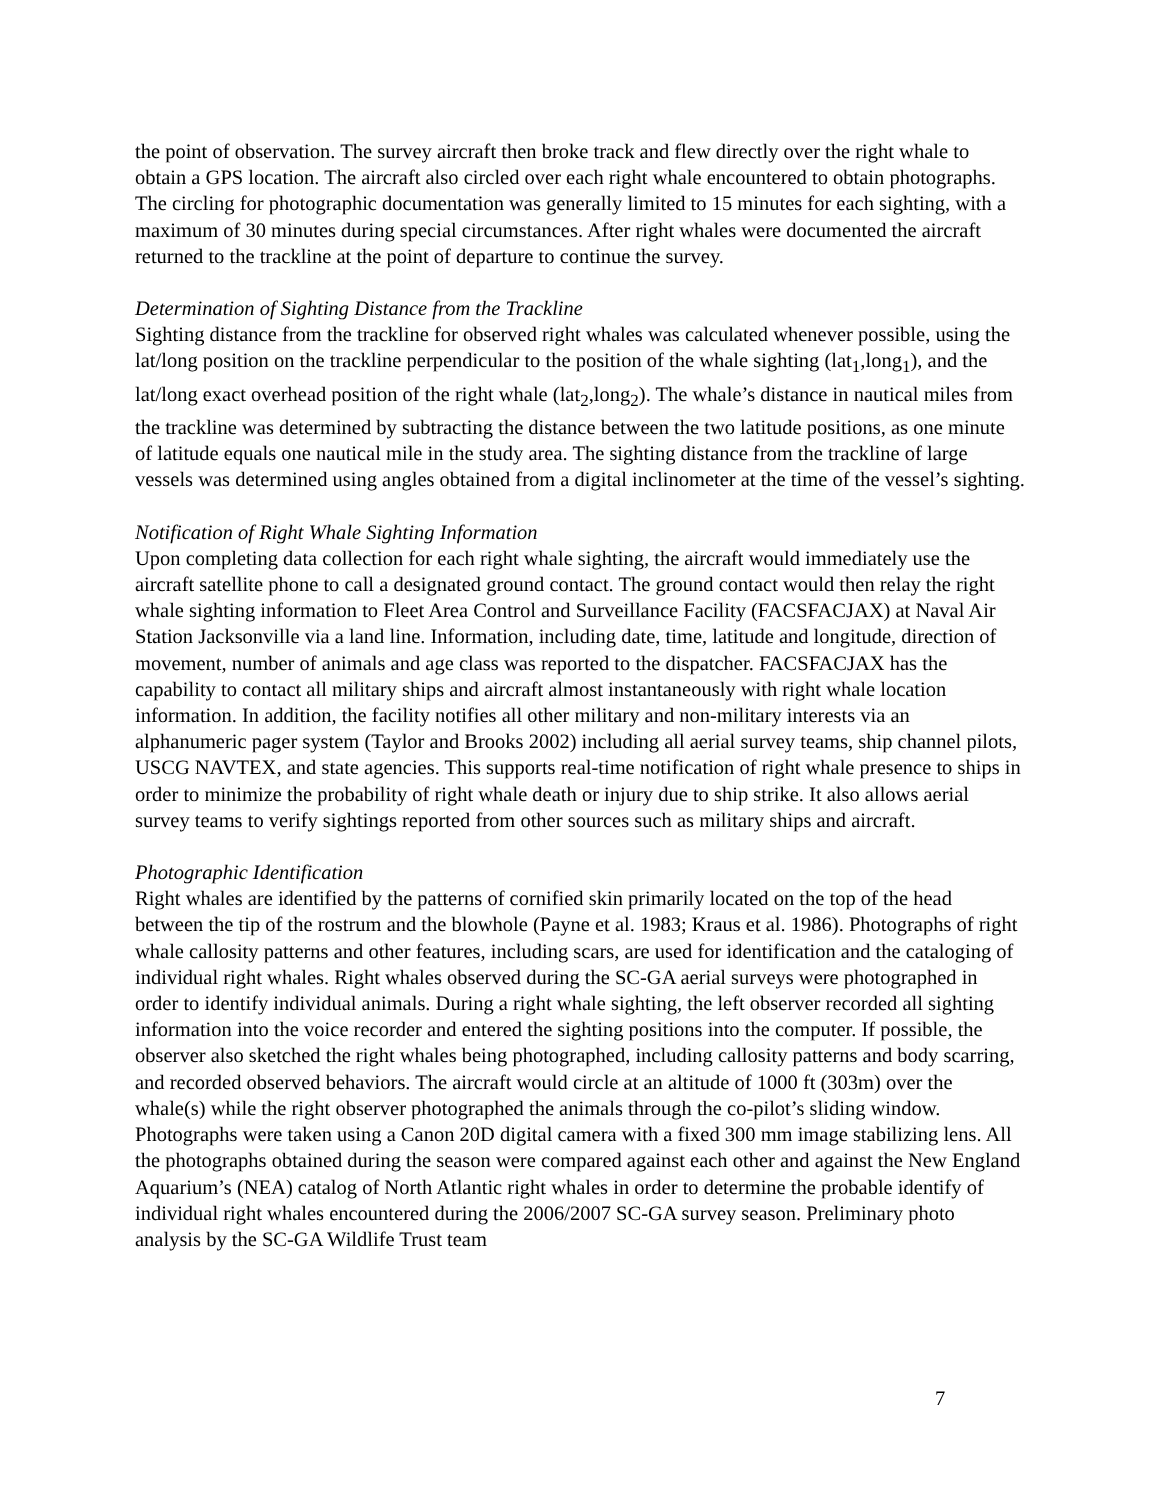the point of observation. The survey aircraft then broke track and flew directly over the right whale to obtain a GPS location. The aircraft also circled over each right whale encountered to obtain photographs. The circling for photographic documentation was generally limited to 15 minutes for each sighting, with a maximum of 30 minutes during special circumstances. After right whales were documented the aircraft returned to the trackline at the point of departure to continue the survey.
Determination of Sighting Distance from the Trackline
Sighting distance from the trackline for observed right whales was calculated whenever possible, using the lat/long position on the trackline perpendicular to the position of the whale sighting (lat<sub>1</sub>,long<sub>1</sub>), and the lat/long exact overhead position of the right whale (lat<sub>2</sub>,long<sub>2</sub>). The whale’s distance in nautical miles from the trackline was determined by subtracting the distance between the two latitude positions, as one minute of latitude equals one nautical mile in the study area. The sighting distance from the trackline of large vessels was determined using angles obtained from a digital inclinometer at the time of the vessel’s sighting.
Notification of Right Whale Sighting Information
Upon completing data collection for each right whale sighting, the aircraft would immediately use the aircraft satellite phone to call a designated ground contact. The ground contact would then relay the right whale sighting information to Fleet Area Control and Surveillance Facility (FACSFACJAX) at Naval Air Station Jacksonville via a land line. Information, including date, time, latitude and longitude, direction of movement, number of animals and age class was reported to the dispatcher. FACSFACJAX has the capability to contact all military ships and aircraft almost instantaneously with right whale location information. In addition, the facility notifies all other military and non-military interests via an alphanumeric pager system (Taylor and Brooks 2002) including all aerial survey teams, ship channel pilots, USCG NAVTEX, and state agencies. This supports real-time notification of right whale presence to ships in order to minimize the probability of right whale death or injury due to ship strike. It also allows aerial survey teams to verify sightings reported from other sources such as military ships and aircraft.
Photographic Identification
Right whales are identified by the patterns of cornified skin primarily located on the top of the head between the tip of the rostrum and the blowhole (Payne et al. 1983; Kraus et al. 1986). Photographs of right whale callosity patterns and other features, including scars, are used for identification and the cataloging of individual right whales. Right whales observed during the SC-GA aerial surveys were photographed in order to identify individual animals. During a right whale sighting, the left observer recorded all sighting information into the voice recorder and entered the sighting positions into the computer. If possible, the observer also sketched the right whales being photographed, including callosity patterns and body scarring, and recorded observed behaviors. The aircraft would circle at an altitude of 1000 ft (303m) over the whale(s) while the right observer photographed the animals through the co-pilot’s sliding window. Photographs were taken using a Canon 20D digital camera with a fixed 300 mm image stabilizing lens. All the photographs obtained during the season were compared against each other and against the New England Aquarium’s (NEA) catalog of North Atlantic right whales in order to determine the probable identify of individual right whales encountered during the 2006/2007 SC-GA survey season. Preliminary photo analysis by the SC-GA Wildlife Trust team
7